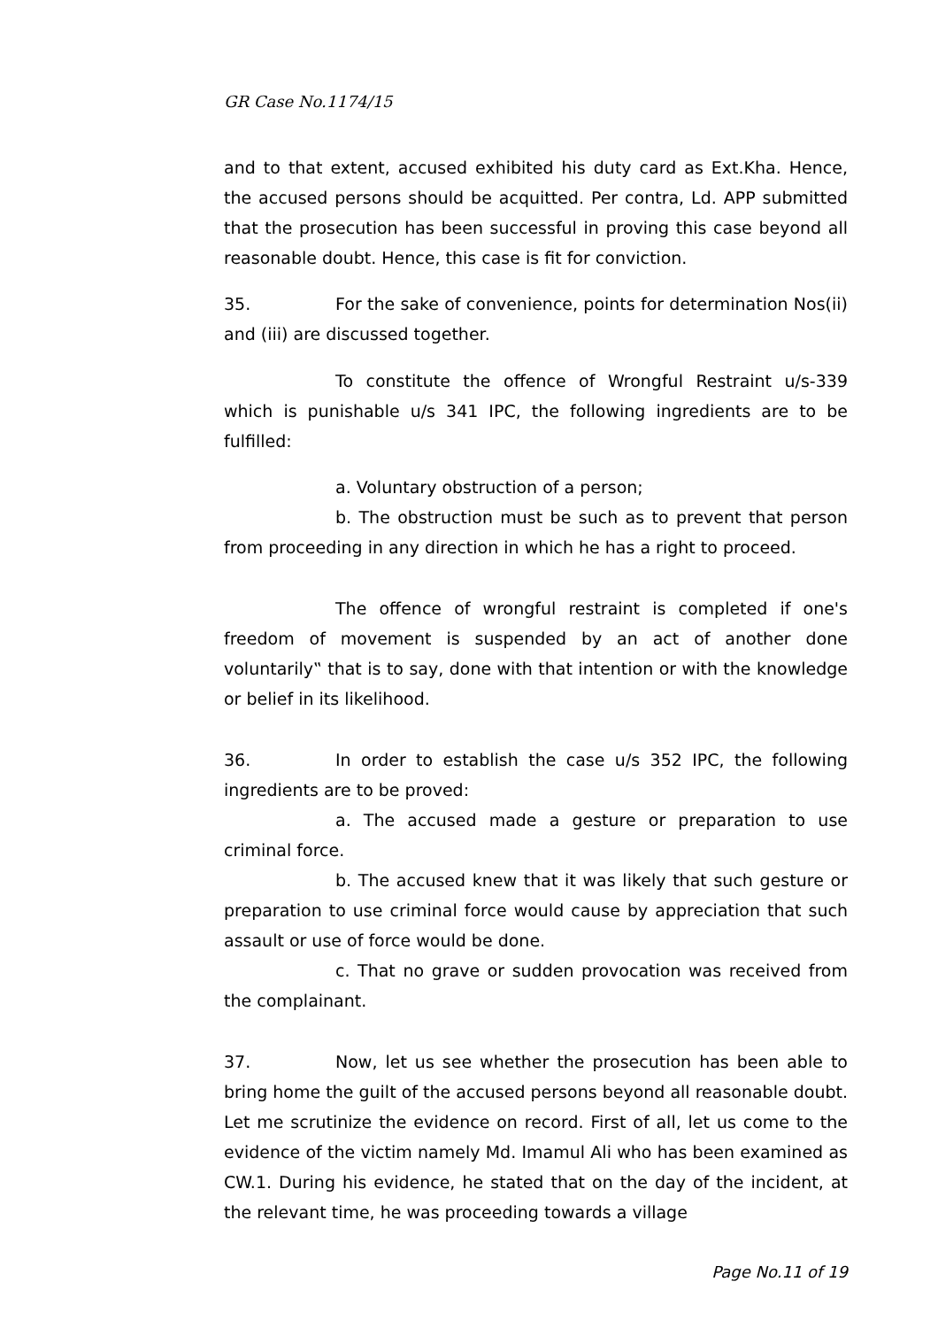GR Case No.1174/15
and to that extent, accused exhibited his duty card as Ext.Kha. Hence, the accused persons should be acquitted. Per contra, Ld. APP submitted that the prosecution has been successful in proving this case beyond all reasonable doubt. Hence, this case is fit for conviction.
35. For the sake of convenience, points for determination Nos(ii) and (iii) are discussed together.
To constitute the offence of Wrongful Restraint u/s-339 which is punishable u/s 341 IPC, the following ingredients are to be fulfilled:
a. Voluntary obstruction of a person;
b. The obstruction must be such as to prevent that person from proceeding in any direction in which he has a right to proceed.
The offence of wrongful restraint is completed if one's freedom of movement is suspended by an act of another done voluntarily‟ that is to say, done with that intention or with the knowledge or belief in its likelihood.
36. In order to establish the case u/s 352 IPC, the following ingredients are to be proved:
a. The accused made a gesture or preparation to use criminal force.
b. The accused knew that it was likely that such gesture or preparation to use criminal force would cause by appreciation that such assault or use of force would be done.
c. That no grave or sudden provocation was received from the complainant.
37. Now, let us see whether the prosecution has been able to bring home the guilt of the accused persons beyond all reasonable doubt. Let me scrutinize the evidence on record. First of all, let us come to the evidence of the victim namely Md. Imamul Ali who has been examined as CW.1. During his evidence, he stated that on the day of the incident, at the relevant time, he was proceeding towards a village
Page No.11 of 19